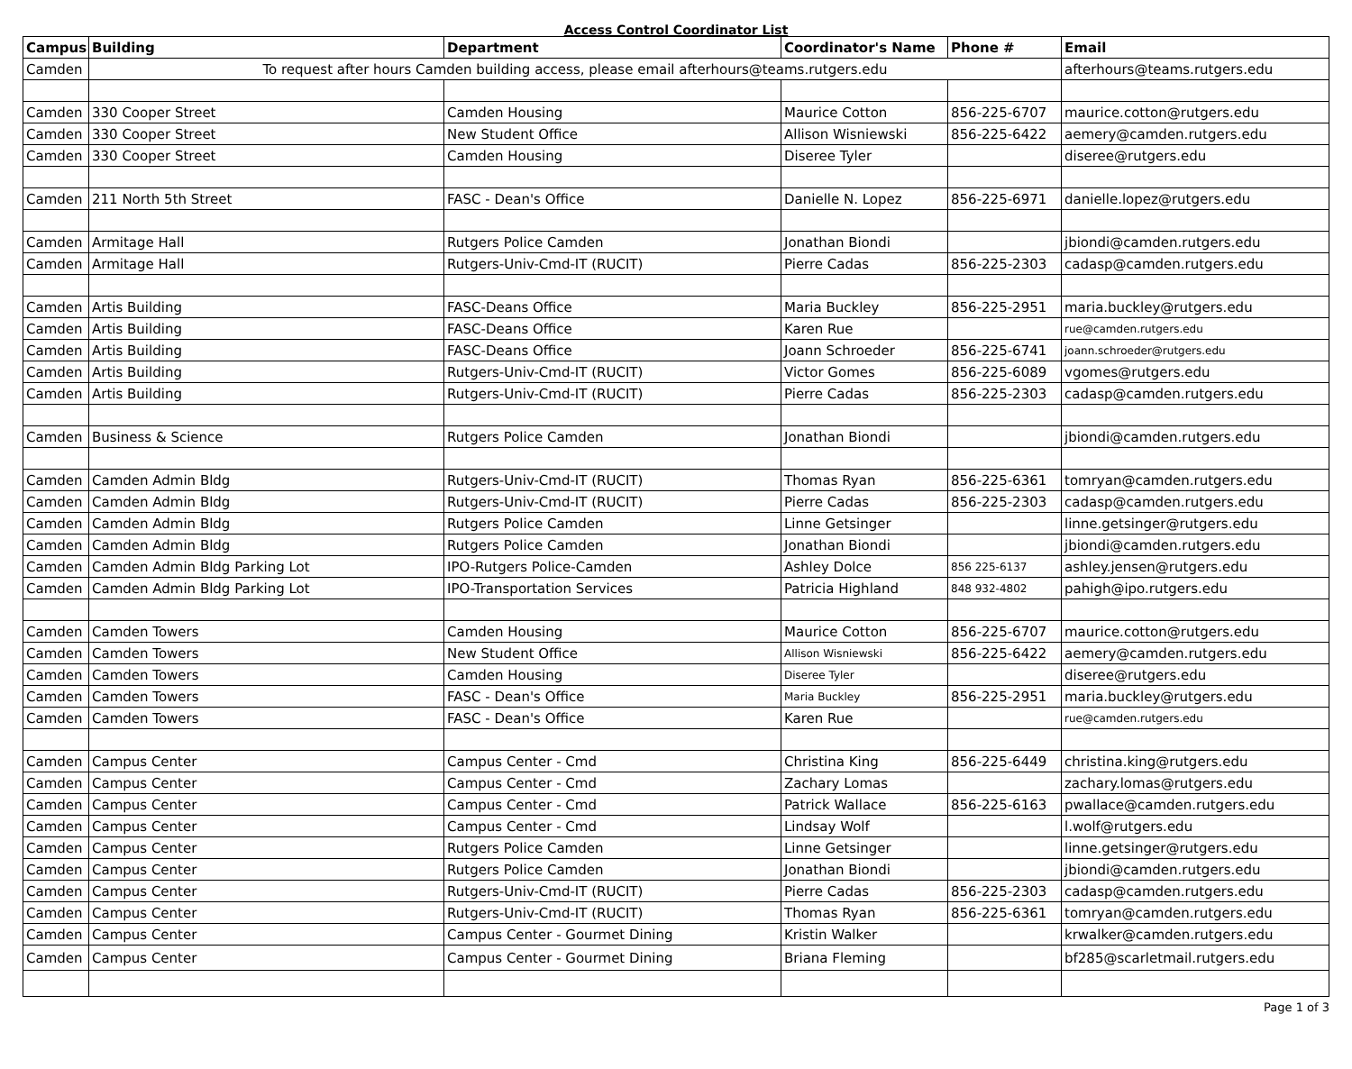Access Control Coordinator List
| Campus | Building | Department | Coordinator's Name | Phone # | Email |
| --- | --- | --- | --- | --- | --- |
| Camden | To request after hours Camden building access, please email afterhours@teams.rutgers.edu | | | | afterhours@teams.rutgers.edu |
| Camden | 330 Cooper Street | Camden Housing | Maurice Cotton | 856-225-6707 | maurice.cotton@rutgers.edu |
| Camden | 330 Cooper Street | New Student Office | Allison Wisniewski | 856-225-6422 | aemery@camden.rutgers.edu |
| Camden | 330 Cooper Street | Camden Housing | Diseree Tyler | | diseree@rutgers.edu |
| Camden | 211 North 5th Street | FASC - Dean's Office | Danielle N. Lopez | 856-225-6971 | danielle.lopez@rutgers.edu |
| Camden | Armitage Hall | Rutgers Police Camden | Jonathan Biondi | | jbiondi@camden.rutgers.edu |
| Camden | Armitage Hall | Rutgers-Univ-Cmd-IT (RUCIT) | Pierre Cadas | 856-225-2303 | cadasp@camden.rutgers.edu |
| Camden | Artis Building | FASC-Deans Office | Maria Buckley | 856-225-2951 | maria.buckley@rutgers.edu |
| Camden | Artis Building | FASC-Deans Office | Karen Rue | | rue@camden.rutgers.edu |
| Camden | Artis Building | FASC-Deans Office | Joann Schroeder | 856-225-6741 | joann.schroeder@rutgers.edu |
| Camden | Artis Building | Rutgers-Univ-Cmd-IT (RUCIT) | Victor Gomes | 856-225-6089 | vgomes@rutgers.edu |
| Camden | Artis Building | Rutgers-Univ-Cmd-IT (RUCIT) | Pierre Cadas | 856-225-2303 | cadasp@camden.rutgers.edu |
| Camden | Business & Science | Rutgers Police Camden | Jonathan Biondi | | jbiondi@camden.rutgers.edu |
| Camden | Camden Admin Bldg | Rutgers-Univ-Cmd-IT (RUCIT) | Thomas Ryan | 856-225-6361 | tomryan@camden.rutgers.edu |
| Camden | Camden Admin Bldg | Rutgers-Univ-Cmd-IT (RUCIT) | Pierre Cadas | 856-225-2303 | cadasp@camden.rutgers.edu |
| Camden | Camden Admin Bldg | Rutgers Police Camden | Linne Getsinger | | linne.getsinger@rutgers.edu |
| Camden | Camden Admin Bldg | Rutgers Police Camden | Jonathan Biondi | | jbiondi@camden.rutgers.edu |
| Camden | Camden Admin Bldg Parking Lot | IPO-Rutgers Police-Camden | Ashley Dolce | 856 225-6137 | ashley.jensen@rutgers.edu |
| Camden | Camden Admin Bldg Parking Lot | IPO-Transportation Services | Patricia Highland | 848 932-4802 | pahigh@ipo.rutgers.edu |
| Camden | Camden Towers | Camden Housing | Maurice Cotton | 856-225-6707 | maurice.cotton@rutgers.edu |
| Camden | Camden Towers | New Student Office | Allison Wisniewski | 856-225-6422 | aemery@camden.rutgers.edu |
| Camden | Camden Towers | Camden Housing | Diseree Tyler | | diseree@rutgers.edu |
| Camden | Camden Towers | FASC - Dean's Office | Maria Buckley | 856-225-2951 | maria.buckley@rutgers.edu |
| Camden | Camden Towers | FASC - Dean's Office | Karen Rue | | rue@camden.rutgers.edu |
| Camden | Campus Center | Campus Center - Cmd | Christina King | 856-225-6449 | christina.king@rutgers.edu |
| Camden | Campus Center | Campus Center - Cmd | Zachary Lomas | | zachary.lomas@rutgers.edu |
| Camden | Campus Center | Campus Center - Cmd | Patrick Wallace | 856-225-6163 | pwallace@camden.rutgers.edu |
| Camden | Campus Center | Campus Center - Cmd | Lindsay Wolf | | l.wolf@rutgers.edu |
| Camden | Campus Center | Rutgers Police Camden | Linne Getsinger | | linne.getsinger@rutgers.edu |
| Camden | Campus Center | Rutgers Police Camden | Jonathan Biondi | | jbiondi@camden.rutgers.edu |
| Camden | Campus Center | Rutgers-Univ-Cmd-IT (RUCIT) | Pierre Cadas | 856-225-2303 | cadasp@camden.rutgers.edu |
| Camden | Campus Center | Rutgers-Univ-Cmd-IT (RUCIT) | Thomas Ryan | 856-225-6361 | tomryan@camden.rutgers.edu |
| Camden | Campus Center | Campus Center - Gourmet Dining | Kristin Walker | | krwalker@camden.rutgers.edu |
| Camden | Campus Center | Campus Center - Gourmet Dining | Briana Fleming | | bf285@scarletmail.rutgers.edu |
Page 1 of 3